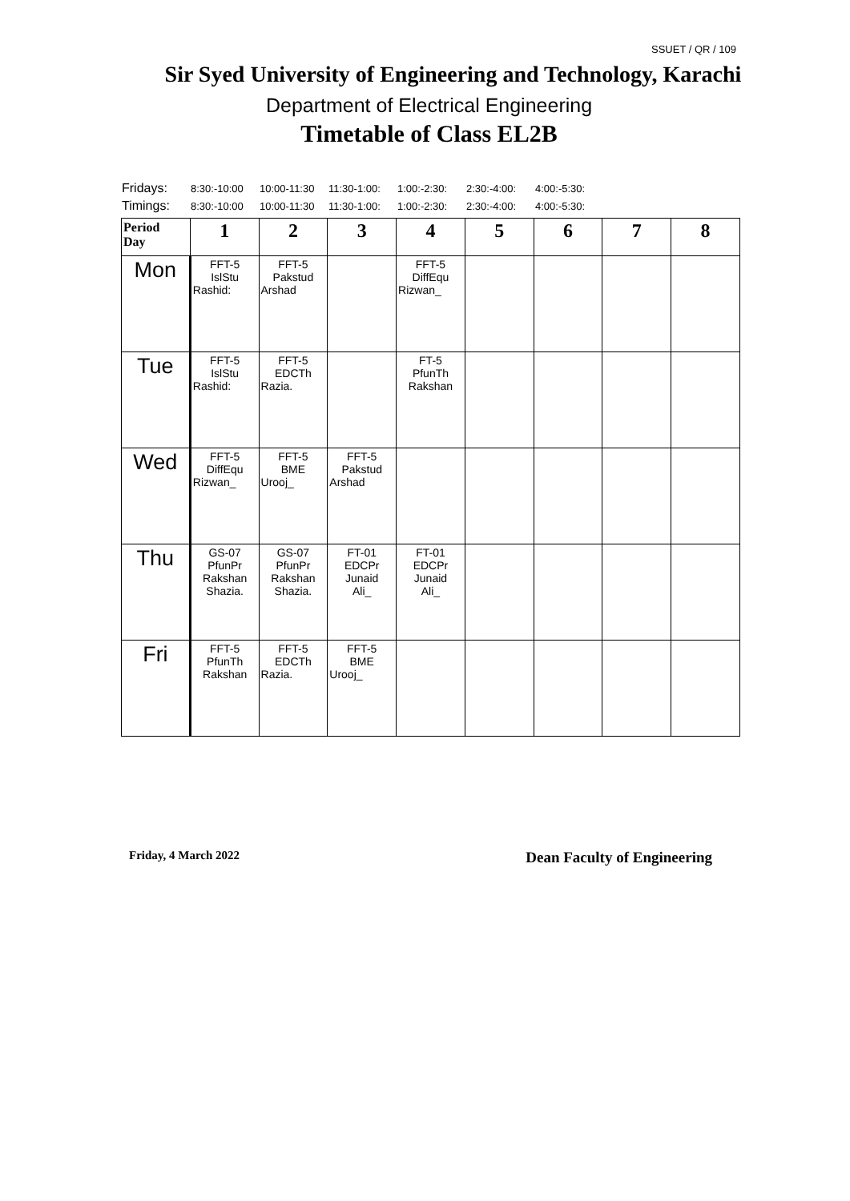SSUET / QR / 109
Sir Syed University of Engineering and Technology, Karachi
Department of Electrical Engineering
Timetable of Class EL2B
| Fridays: | 8:30:-10:00 | 10:00-11:30 | 11:30-1:00: | 1:00:-2:30: | 2:30:-4:00: | 4:00:-5:30: |
| Timings: | 8:30:-10:00 | 10:00-11:30 | 11:30-1:00: | 1:00:-2:30: | 2:30:-4:00: | 4:00:-5:30: |
| Period Day | 1 | 2 | 3 | 4 | 5 | 6 | 7 | 8 |
| --- | --- | --- | --- | --- | --- | --- | --- | --- |
| Mon | FFT-5 IslStu Rashid: | FFT-5 Pakstud Arshad | | FFT-5 DiffEqu Rizwan_ | | | | |
| Tue | FFT-5 IslStu Rashid: | FFT-5 EDCTh Razia. | | FT-5 PfunTh Rakshan | | | | |
| Wed | FFT-5 DiffEqu Rizwan_ | FFT-5 BME Urooj_ | FFT-5 Pakstud Arshad | | | | | |
| Thu | GS-07 PfunPr Rakshan Shazia. | GS-07 PfunPr Rakshan Shazia. | FT-01 EDCPr Junaid Ali_ | FT-01 EDCPr Junaid Ali_ | | | | |
| Fri | FFT-5 PfunTh Rakshan | FFT-5 EDCTh Razia. | FFT-5 BME Urooj_ | | | | | |
Friday, 4 March 2022 Dean Faculty of Engineering